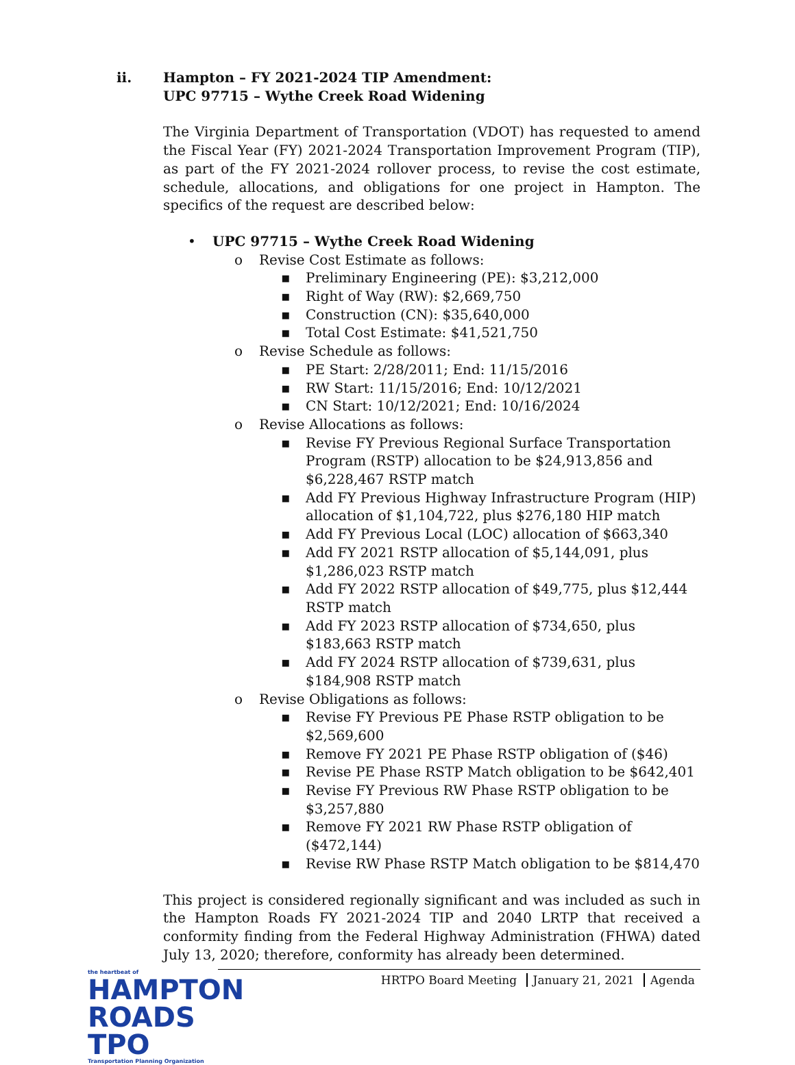ii. Hampton – FY 2021-2024 TIP Amendment:
UPC 97715 – Wythe Creek Road Widening
The Virginia Department of Transportation (VDOT) has requested to amend the Fiscal Year (FY) 2021-2024 Transportation Improvement Program (TIP), as part of the FY 2021-2024 rollover process, to revise the cost estimate, schedule, allocations, and obligations for one project in Hampton. The specifics of the request are described below:
• UPC 97715 – Wythe Creek Road Widening
o Revise Cost Estimate as follows:
▪ Preliminary Engineering (PE): $3,212,000
▪ Right of Way (RW): $2,669,750
▪ Construction (CN): $35,640,000
▪ Total Cost Estimate: $41,521,750
o Revise Schedule as follows:
▪ PE Start: 2/28/2011; End: 11/15/2016
▪ RW Start: 11/15/2016; End: 10/12/2021
▪ CN Start: 10/12/2021; End: 10/16/2024
o Revise Allocations as follows:
▪ Revise FY Previous Regional Surface Transportation Program (RSTP) allocation to be $24,913,856 and $6,228,467 RSTP match
▪ Add FY Previous Highway Infrastructure Program (HIP) allocation of $1,104,722, plus $276,180 HIP match
▪ Add FY Previous Local (LOC) allocation of $663,340
▪ Add FY 2021 RSTP allocation of $5,144,091, plus $1,286,023 RSTP match
▪ Add FY 2022 RSTP allocation of $49,775, plus $12,444 RSTP match
▪ Add FY 2023 RSTP allocation of $734,650, plus $183,663 RSTP match
▪ Add FY 2024 RSTP allocation of $739,631, plus $184,908 RSTP match
o Revise Obligations as follows:
▪ Revise FY Previous PE Phase RSTP obligation to be $2,569,600
▪ Remove FY 2021 PE Phase RSTP obligation of ($46)
▪ Revise PE Phase RSTP Match obligation to be $642,401
▪ Revise FY Previous RW Phase RSTP obligation to be $3,257,880
▪ Remove FY 2021 RW Phase RSTP obligation of ($472,144)
▪ Revise RW Phase RSTP Match obligation to be $814,470
This project is considered regionally significant and was included as such in the Hampton Roads FY 2021-2024 TIP and 2040 LRTP that received a conformity finding from the Federal Highway Administration (FHWA) dated July 13, 2020; therefore, conformity has already been determined.
the heartbeat of
HAMPTON ROADS TPO
Transportation Planning Organization
HRTPO Board Meeting January 21, 2021 Agenda